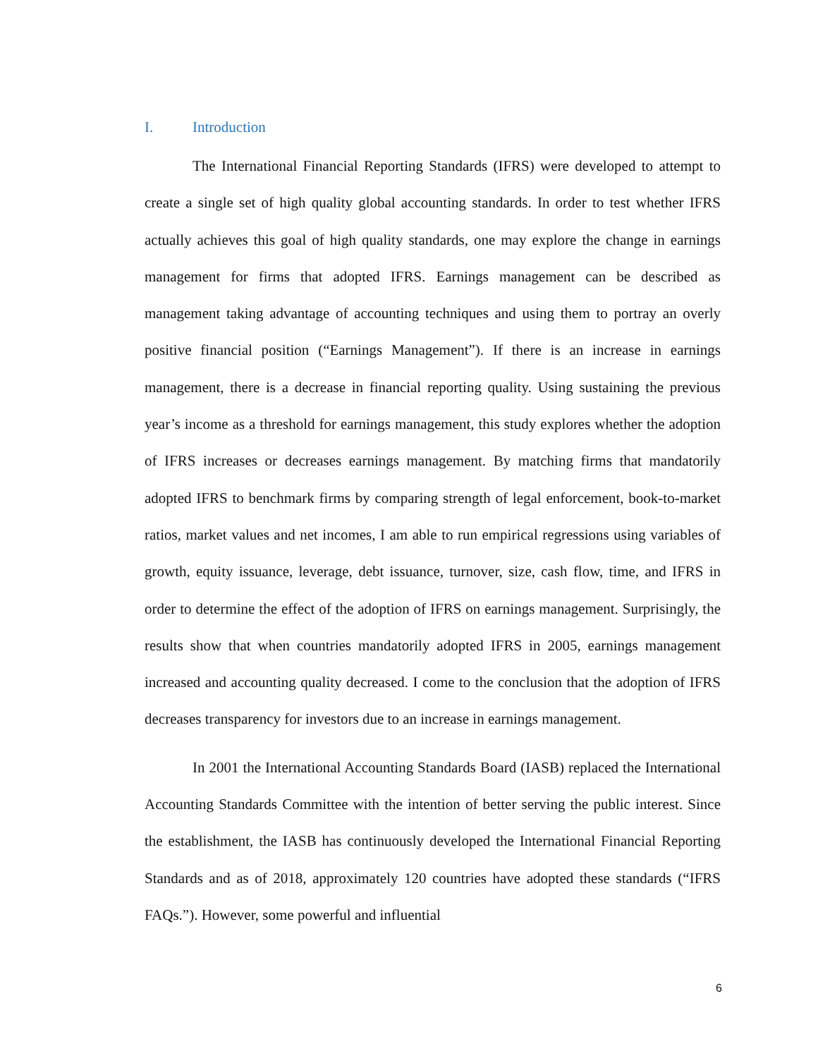I. Introduction
The International Financial Reporting Standards (IFRS) were developed to attempt to create a single set of high quality global accounting standards. In order to test whether IFRS actually achieves this goal of high quality standards, one may explore the change in earnings management for firms that adopted IFRS. Earnings management can be described as management taking advantage of accounting techniques and using them to portray an overly positive financial position (“Earnings Management”). If there is an increase in earnings management, there is a decrease in financial reporting quality. Using sustaining the previous year’s income as a threshold for earnings management, this study explores whether the adoption of IFRS increases or decreases earnings management. By matching firms that mandatorily adopted IFRS to benchmark firms by comparing strength of legal enforcement, book-to-market ratios, market values and net incomes, I am able to run empirical regressions using variables of growth, equity issuance, leverage, debt issuance, turnover, size, cash flow, time, and IFRS in order to determine the effect of the adoption of IFRS on earnings management. Surprisingly, the results show that when countries mandatorily adopted IFRS in 2005, earnings management increased and accounting quality decreased. I come to the conclusion that the adoption of IFRS decreases transparency for investors due to an increase in earnings management.
In 2001 the International Accounting Standards Board (IASB) replaced the International Accounting Standards Committee with the intention of better serving the public interest. Since the establishment, the IASB has continuously developed the International Financial Reporting Standards and as of 2018, approximately 120 countries have adopted these standards (“IFRS FAQs.”). However, some powerful and influential
6